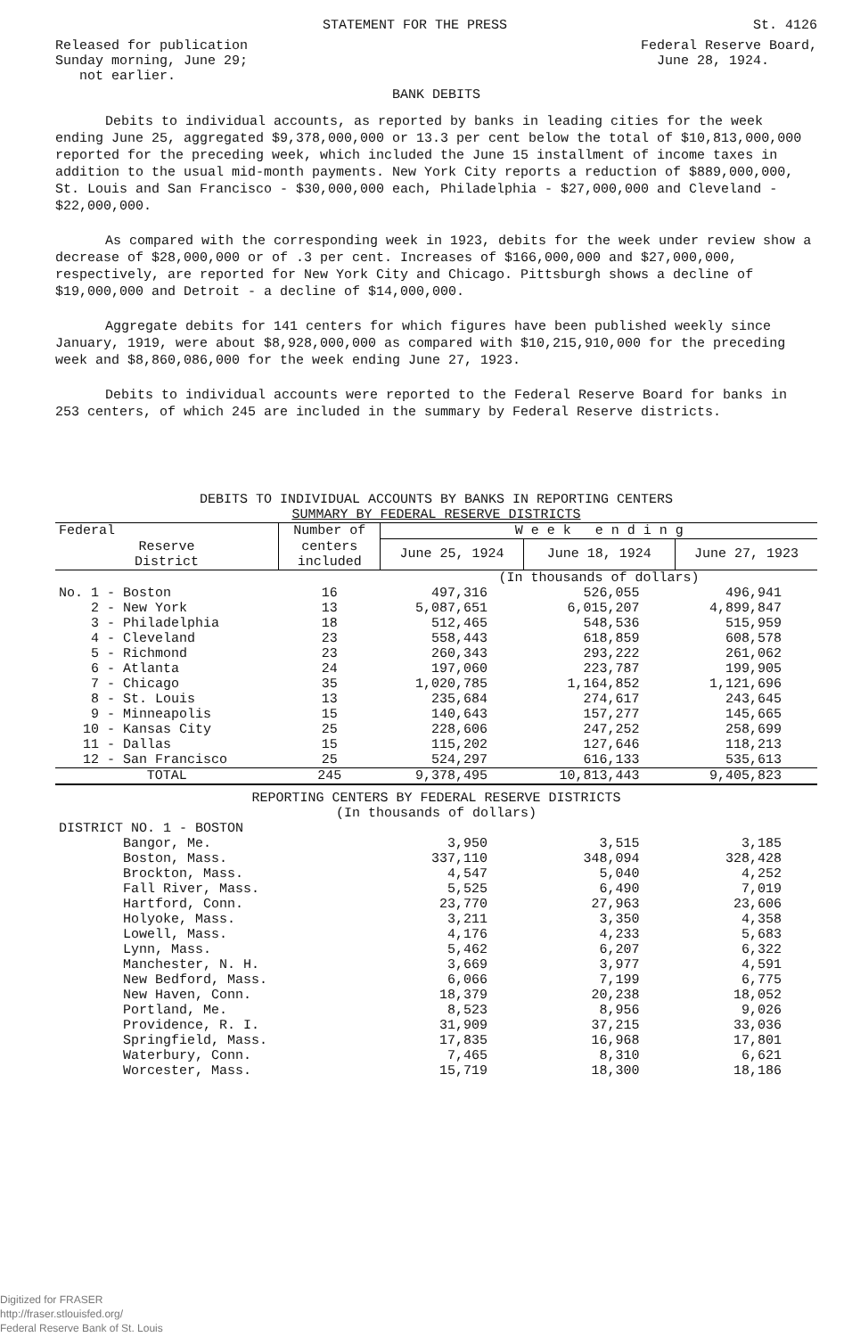STATEMENT FOR THE PRESS St. 4126
Released for publication
Sunday morning, June 29;
not earlier.
Federal Reserve Board,
June 28, 1924.
BANK DEBITS
Debits to individual accounts, as reported by banks in leading cities for the week ending June 25, aggregated $9,378,000,000 or 13.3 per cent below the total of $10,813,000,000 reported for the preceding week, which included the June 15 installment of income taxes in addition to the usual mid-month payments. New York City reports a reduction of $889,000,000, St. Louis and San Francisco - $30,000,000 each, Philadelphia - $27,000,000 and Cleveland - $22,000,000.
As compared with the corresponding week in 1923, debits for the week under review show a decrease of $28,000,000 or of .3 per cent. Increases of $166,000,000 and $27,000,000, respectively, are reported for New York City and Chicago. Pittsburgh shows a decline of $19,000,000 and Detroit - a decline of $14,000,000.
Aggregate debits for 141 centers for which figures have been published weekly since January, 1919, were about $8,928,000,000 as compared with $10,215,910,000 for the preceding week and $8,860,086,000 for the week ending June 27, 1923.
Debits to individual accounts were reported to the Federal Reserve Board for banks in 253 centers, of which 245 are included in the summary by Federal Reserve districts.
DEBITS TO INDIVIDUAL ACCOUNTS BY BANKS IN REPORTING CENTERS
SUMMARY BY FEDERAL RESERVE DISTRICTS
| Federal | Number of | W e e k e n d i n g | | |
| --- | --- | --- | --- | --- |
| Reserve District | centers included | June 25, 1924 | June 18, 1924 | June 27, 1923 |
| | | (In thousands of dollars) | | |
| No. 1 - Boston | 16 | 497,316 | 526,055 | 496,941 |
| 2 - New York | 13 | 5,087,651 | 6,015,207 | 4,899,847 |
| 3 - Philadelphia | 18 | 512,465 | 548,536 | 515,959 |
| 4 - Cleveland | 23 | 558,443 | 618,859 | 608,578 |
| 5 - Richmond | 23 | 260,343 | 293,222 | 261,062 |
| 6 - Atlanta | 24 | 197,060 | 223,787 | 199,905 |
| 7 - Chicago | 35 | 1,020,785 | 1,164,852 | 1,121,696 |
| 8 - St. Louis | 13 | 235,684 | 274,617 | 243,645 |
| 9 - Minneapolis | 15 | 140,643 | 157,277 | 145,665 |
| 10 - Kansas City | 25 | 228,606 | 247,252 | 258,699 |
| 11 - Dallas | 15 | 115,202 | 127,646 | 118,213 |
| 12 - San Francisco | 25 | 524,297 | 616,133 | 535,613 |
| TOTAL | 245 | 9,378,495 | 10,813,443 | 9,405,823 |
| REPORTING CENTERS BY FEDERAL RESERVE DISTRICTS (In thousands of dollars) | | | | |
| DISTRICT NO. 1 - BOSTON | | | | |
| Bangor, Me. | | 3,950 | 3,515 | 3,185 |
| Boston, Mass. | | 337,110 | 348,094 | 328,428 |
| Brockton, Mass. | | 4,547 | 5,040 | 4,252 |
| Fall River, Mass. | | 5,525 | 6,490 | 7,019 |
| Hartford, Conn. | | 23,770 | 27,963 | 23,606 |
| Holyoke, Mass. | | 3,211 | 3,350 | 4,358 |
| Lowell, Mass. | | 4,176 | 4,233 | 5,683 |
| Lynn, Mass. | | 5,462 | 6,207 | 6,322 |
| Manchester, N. H. | | 3,669 | 3,977 | 4,591 |
| New Bedford, Mass. | | 6,066 | 7,199 | 6,775 |
| New Haven, Conn. | | 18,379 | 20,238 | 18,052 |
| Portland, Me. | | 8,523 | 8,956 | 9,026 |
| Providence, R. I. | | 31,909 | 37,215 | 33,036 |
| Springfield, Mass. | | 17,835 | 16,968 | 17,801 |
| Waterbury, Conn. | | 7,465 | 8,310 | 6,621 |
| Worcester, Mass. | | 15,719 | 18,300 | 18,186 |
Digitized for FRASER
http://fraser.stlouisfed.org/
Federal Reserve Bank of St. Louis